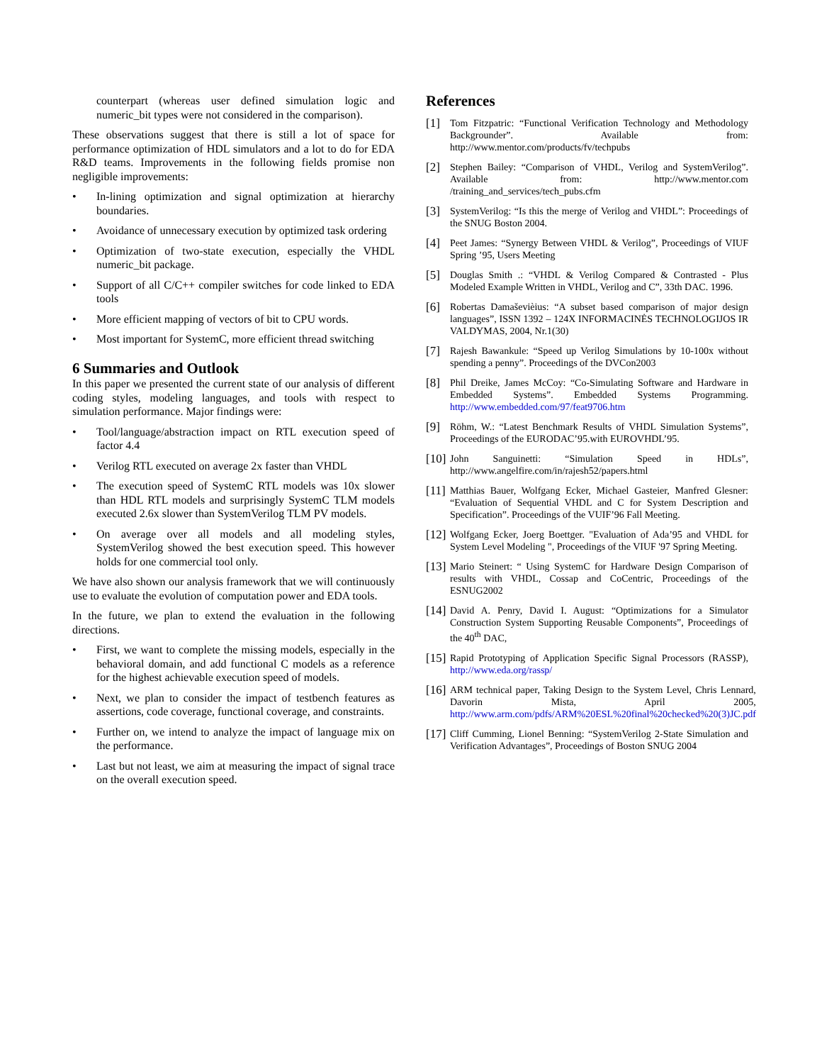counterpart (whereas user defined simulation logic and numeric_bit types were not considered in the comparison).
These observations suggest that there is still a lot of space for performance optimization of HDL simulators and a lot to do for EDA R&D teams. Improvements in the following fields promise non negligible improvements:
• In-lining optimization and signal optimization at hierarchy boundaries.
• Avoidance of unnecessary execution by optimized task ordering
• Optimization of two-state execution, especially the VHDL numeric_bit package.
• Support of all C/C++ compiler switches for code linked to EDA tools
• More efficient mapping of vectors of bit to CPU words.
• Most important for SystemC, more efficient thread switching
6 Summaries and Outlook
In this paper we presented the current state of our analysis of different coding styles, modeling languages, and tools with respect to simulation performance. Major findings were:
• Tool/language/abstraction impact on RTL execution speed of factor 4.4
• Verilog RTL executed on average 2x faster than VHDL
• The execution speed of SystemC RTL models was 10x slower than HDL RTL models and surprisingly SystemC TLM models executed 2.6x slower than SystemVerilog TLM PV models.
• On average over all models and all modeling styles, SystemVerilog showed the best execution speed. This however holds for one commercial tool only.
We have also shown our analysis framework that we will continuously use to evaluate the evolution of computation power and EDA tools.
In the future, we plan to extend the evaluation in the following directions.
• First, we want to complete the missing models, especially in the behavioral domain, and add functional C models as a reference for the highest achievable execution speed of models.
• Next, we plan to consider the impact of testbench features as assertions, code coverage, functional coverage, and constraints.
• Further on, we intend to analyze the impact of language mix on the performance.
• Last but not least, we aim at measuring the impact of signal trace on the overall execution speed.
References
[1] Tom Fitzpatric: “Functional Verification Technology and Methodology Backgrounder”. Available from: http://www.mentor.com/products/fv/techpubs
[2] Stephen Bailey: “Comparison of VHDL, Verilog and SystemVerilog”. Available from: http://www.mentor.com /training_and_services/tech_pubs.cfm
[3] SystemVerilog: “Is this the merge of Verilog and VHDL”: Proceedings of the SNUG Boston 2004.
[4] Peet James: “Synergy Between VHDL & Verilog”, Proceedings of VIUF Spring ’95, Users Meeting
[5] Douglas Smith .: “VHDL & Verilog Compared & Contrasted - Plus Modeled Example Written in VHDL, Verilog and C”, 33th DAC. 1996.
[6] Robertas Damaševièius: “A subset based comparison of major design languages”, ISSN 1392 – 124X INFORMACINĖS TECHNOLOGIJOS IR VALDYMAS, 2004, Nr.1(30)
[7] Rajesh Bawankule: “Speed up Verilog Simulations by 10-100x without spending a penny”. Proceedings of the DVCon2003
[8] Phil Dreike, James McCoy: “Co-Simulating Software and Hardware in Embedded Systems”. Embedded Systems Programming. http://www.embedded.com/97/feat9706.htm
[9] Röhm, W.: “Latest Benchmark Results of VHDL Simulation Systems”, Proceedings of the EURODAC’95.with EUROVHDL’95.
[10] John Sanguinetti: “Simulation Speed in HDLs”, http://www.angelfire.com/in/rajesh52/papers.html
[11] Matthias Bauer, Wolfgang Ecker, Michael Gasteier, Manfred Glesner: “Evaluation of Sequential VHDL and C for System Description and Specification”. Proceedings of the VUIF’96 Fall Meeting.
[12] Wolfgang Ecker, Joerg Boettger. "Evaluation of Ada’95 and VHDL for System Level Modeling ", Proceedings of the VIUF '97 Spring Meeting.
[13] Mario Steinert: “ Using SystemC for Hardware Design Comparison of results with VHDL, Cossap and CoCentric, Proceedings of the ESNUG2002
[14] David A. Penry, David I. August: “Optimizations for a Simulator Construction System Supporting Reusable Components”, Proceedings of the 40<sup>th</sup> DAC,
[15] Rapid Prototyping of Application Specific Signal Processors (RASSP), http://www.eda.org/rassp/
[16] ARM technical paper, Taking Design to the System Level, Chris Lennard, Davorin Mista, April 2005, http://www.arm.com/pdfs/ARM%20ESL%20final%20checked%20(3)JC.pdf
[17] Cliff Cumming, Lionel Benning: “SystemVerilog 2-State Simulation and Verification Advantages”, Proceedings of Boston SNUG 2004